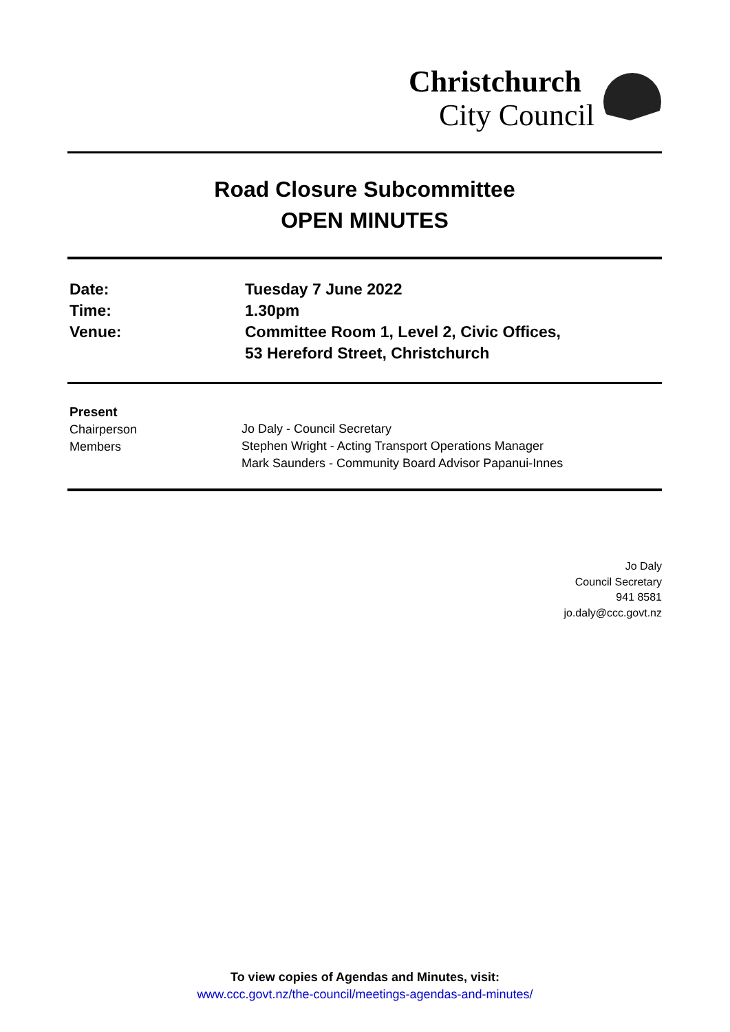Christchurch
City Council
Road Closure Subcommittee
OPEN MINUTES
Date:
Tuesday 7 June 2022
Time:
1.30pm
Venue:
Committee Room 1, Level 2, Civic Offices,
53 Hereford Street, Christchurch
Present
Chairperson
Members
Jo Daly - Council Secretary
Stephen Wright - Acting Transport Operations Manager
Mark Saunders - Community Board Advisor Papanui-Innes
Jo Daly
Council Secretary
941 8581
jo.daly@ccc.govt.nz
To view copies of Agendas and Minutes, visit:
www.ccc.govt.nz/the-council/meetings-agendas-and-minutes/